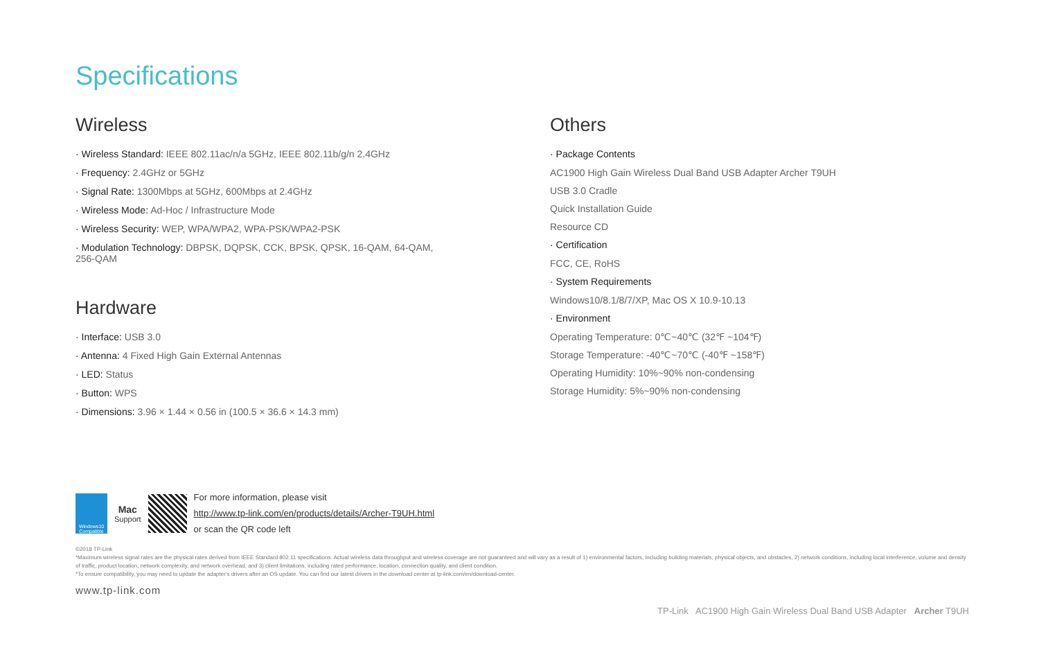Specifications
Wireless
· Wireless Standard: IEEE 802.11ac/n/a 5GHz, IEEE 802.11b/g/n 2.4GHz
· Frequency: 2.4GHz or 5GHz
· Signal Rate: 1300Mbps at 5GHz, 600Mbps at 2.4GHz
· Wireless Mode: Ad-Hoc / Infrastructure Mode
· Wireless Security: WEP, WPA/WPA2, WPA-PSK/WPA2-PSK
· Modulation Technology: DBPSK, DQPSK, CCK, BPSK, QPSK, 16-QAM, 64-QAM, 256-QAM
Hardware
· Interface: USB 3.0
· Antenna: 4 Fixed High Gain External Antennas
· LED: Status
· Button: WPS
· Dimensions: 3.96 × 1.44 × 0.56 in (100.5 × 36.6 × 14.3 mm)
Others
· Package Contents
AC1900 High Gain Wireless Dual Band USB Adapter Archer T9UH
USB 3.0 Cradle
Quick Installation Guide
Resource CD
· Certification
FCC, CE, RoHS
· System Requirements
Windows10/8.1/8/7/XP, Mac OS X 10.9-10.13
· Environment
Operating Temperature: 0℃~40℃ (32℉ ~104℉)
Storage Temperature: -40℃~70℃ (-40℉ ~158℉)
Operating Humidity: 10%~90% non-condensing
Storage Humidity: 5%~90% non-condensing
Windows10 Compatible
Mac
Support
For more information, please visit
http://www.tp-link.com/en/products/details/Archer-T9UH.html
or scan the QR code left
©2018 TP-Link
*Maximum wireless signal rates are the physical rates derived from IEEE Standard 802.11 specifications. Actual wireless data throughput and wireless coverage are not guaranteed and will vary as a result of 1) environmental factors, including building materials, physical objects, and obstacles, 2) network conditions, including local interference, volume and density of traffic, product location, network complexity, and network overhead, and 3) client limitations, including rated performance, location, connection quality, and client condition.
*To ensure compatibility, you may need to update the adapter's drivers after an OS update. You can find our latest drivers in the download center at tp-link.com/en/download-center.
www.tp-link.com
TP-Link AC1900 High Gain Wireless Dual Band USB Adapter Archer T9UH